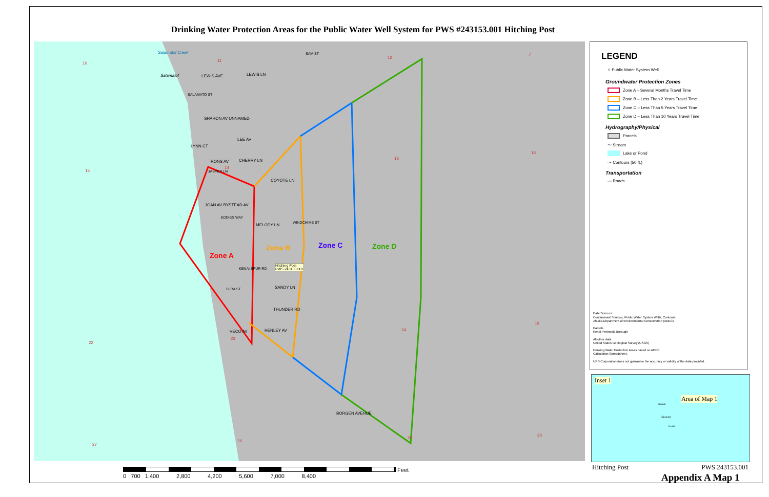Drinking Water Protection Areas for the Public Water Well System for PWS #243153.001 Hitching Post
Zone A
Zone B Zone C Zone D
Hitching Post
PWS 243153.001
Salamatof Creek
Salamatof LEWIS AVE LEWIS LN
SHARON AV UNNAMED
LEE AV
LYNN CT
RONS AV CHERRY LN
COYOTE LN
JOAN AV BYSTEAD AV
MELODY LN
SANDY LN
THUNDER RD
VECO AV HENLEY AV
BORGEN AVENUE
SALAMATO ST
JASPER LN
EDDIES WAY
WINDCHIME ST
KENAI SPUR RD
SIIRA ST
SAM ST
10
11
12
7
15
14
13
18
22
23
24
19
27
26
25
30
LEGEND
⌖ Public Water System Well
Groundwater Protection Zones
Zone A – Several Months Travel Time
Zone B – Less Than 2 Years Travel Time
Zone C – Less Than 5 Years Travel Time
Zone D – Less Than 10 Years Travel Time
Hydrography/Physical
Parcels
～ Stream
Lake or Pond
～ Contours (50 ft.)
Transportation
— Roads
Data Sources:
Contaminant Sources, Public Water System Wells, Contours
Alaska Department of Environmental Conservation (ADEC)
Parcels
Kenai Peninsula Borough
All other data
United States Geological Survey (USGS)
Drinking Water Protection Areas based on ADEC
Calculation Spreadsheet.
URS Corporation does not guarantee the accuracy or validity of the data provided.
Inset 1
Area of Map 1
Nikiski
Salamatof
Kenai
Hitching Post PWS 243153.001
Appendix A Map 1
Feet
0 700 1,400 2,800 4,200 5,600 7,000 8,400